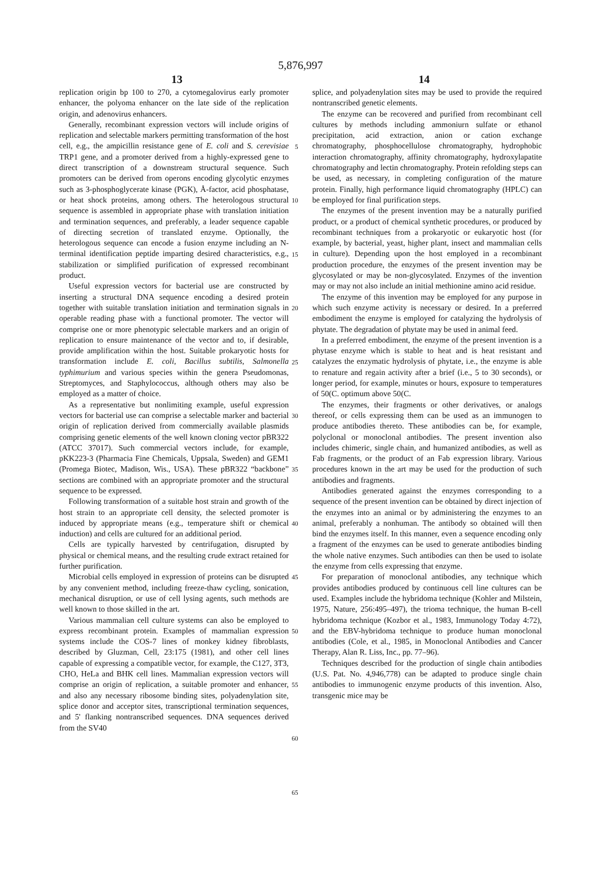5,876,997
13 14
replication origin bp 100 to 270, a cytomegalovirus early promoter enhancer, the polyoma enhancer on the late side of the replication origin, and adenovirus enhancers.
Generally, recombinant expression vectors will include origins of replication and selectable markers permitting transformation of the host cell, e.g., the ampicillin resistance gene of E. coli and S. cerevisiae TRP1 gene, and a promoter derived from a highly-expressed gene to direct transcription of a downstream structural sequence. Such promoters can be derived from operons encoding glycolytic enzymes such as 3-phosphoglycerate kinase (PGK), Å-factor, acid phosphatase, or heat shock proteins, among others. The heterologous structural sequence is assembled in appropriate phase with translation initiation and termination sequences, and preferably, a leader sequence capable of directing secretion of translated enzyme. Optionally, the heterologous sequence can encode a fusion enzyme including an N-terminal identification peptide imparting desired characteristics, e.g., stabilization or simplified purification of expressed recombinant product.
Useful expression vectors for bacterial use are constructed by inserting a structural DNA sequence encoding a desired protein together with suitable translation initiation and termination signals in operable reading phase with a functional promoter. The vector will comprise one or more phenotypic selectable markers and an origin of replication to ensure maintenance of the vector and to, if desirable, provide amplification within the host. Suitable prokaryotic hosts for transformation include E. coli, Bacillus subtilis, Salmonella typhimurium and various species within the genera Pseudomonas, Streptomyces, and Staphylococcus, although others may also be employed as a matter of choice.
As a representative but nonlimiting example, useful expression vectors for bacterial use can comprise a selectable marker and bacterial origin of replication derived from commercially available plasmids comprising genetic elements of the well known cloning vector pBR322 (ATCC 37017). Such commercial vectors include, for example, pKK223-3 (Pharmacia Fine Chemicals, Uppsala, Sweden) and GEM1 (Promega Biotec, Madison, Wis., USA). These pBR322 “backbone” sections are combined with an appropriate promoter and the structural sequence to be expressed.
Following transformation of a suitable host strain and growth of the host strain to an appropriate cell density, the selected promoter is induced by appropriate means (e.g., temperature shift or chemical induction) and cells are cultured for an additional period.
Cells are typically harvested by centrifugation, disrupted by physical or chemical means, and the resulting crude extract retained for further purification.
Microbial cells employed in expression of proteins can be disrupted by any convenient method, including freeze-thaw cycling, sonication, mechanical disruption, or use of cell lysing agents, such methods are well known to those skilled in the art.
Various mammalian cell culture systems can also be employed to express recombinant protein. Examples of mammalian expression systems include the COS-7 lines of monkey kidney fibroblasts, described by Gluzman, Cell, 23:175 (1981), and other cell lines capable of expressing a compatible vector, for example, the C127, 3T3, CHO, HeLa and BHK cell lines. Mammalian expression vectors will comprise an origin of replication, a suitable promoter and enhancer, and also any necessary ribosome binding sites, polyadenylation site, splice donor and acceptor sites, transcriptional termination sequences, and 5' flanking nontranscribed sequences. DNA sequences derived from the SV40
5
10
15
20
25
30
35
40
45
50
55
60
65
splice, and polyadenylation sites may be used to provide the required nontranscribed genetic elements.
The enzyme can be recovered and purified from recombinant cell cultures by methods including ammoniurn sulfate or ethanol precipitation, acid extraction, anion or cation exchange chromatography, phosphocellulose chromatography, hydrophobic interaction chromatography, affinity chromatography, hydroxylapatite chromatography and lectin chromatography. Protein refolding steps can be used, as necessary, in completing configuration of the mature protein. Finally, high performance liquid chromatography (HPLC) can be employed for final purification steps.
The enzymes of the present invention may be a naturally purified product, or a product of chemical synthetic procedures, or produced by recombinant techniques from a prokaryotic or eukaryotic host (for example, by bacterial, yeast, higher plant, insect and mammalian cells in culture). Depending upon the host employed in a recombinant production procedure, the enzymes of the present invention may be glycosylated or may be non-glycosylated. Enzymes of the invention may or may not also include an initial methionine amino acid residue.
The enzyme of this invention may be employed for any purpose in which such enzyme activity is necessary or desired. In a preferred embodiment the enzyme is employed for catalyzing the hydrolysis of phytate. The degradation of phytate may be used in animal feed.
In a preferred embodiment, the enzyme of the present invention is a phytase enzyme which is stable to heat and is heat resistant and catalyzes the enzymatic hydrolysis of phytate, i.e., the enzyme is able to renature and regain activity after a brief (i.e., 5 to 30 seconds), or longer period, for example, minutes or hours, exposure to temperatures of 50(C. optimum above 50(C.
The enzymes, their fragments or other derivatives, or analogs thereof, or cells expressing them can be used as an immunogen to produce antibodies thereto. These antibodies can be, for example, polyclonal or monoclonal antibodies. The present invention also includes chimeric, single chain, and humanized antibodies, as well as Fab fragments, or the product of an Fab expression library. Various procedures known in the art may be used for the production of such antibodies and fragments.
Antibodies generated against the enzymes corresponding to a sequence of the present invention can be obtained by direct injection of the enzymes into an animal or by administering the enzymes to an animal, preferably a nonhuman. The antibody so obtained will then bind the enzymes itself. In this manner, even a sequence encoding only a fragment of the enzymes can be used to generate antibodies binding the whole native enzymes. Such antibodies can then be used to isolate the enzyme from cells expressing that enzyme.
For preparation of monoclonal antibodies, any technique which provides antibodies produced by continuous cell line cultures can be used. Examples include the hybridoma technique (Kohler and Milstein, 1975, Nature, 256:495–497), the trioma technique, the human B-cell hybridoma technique (Kozbor et al., 1983, Immunology Today 4:72), and the EBV-hybridoma technique to produce human monoclonal antibodies (Cole, et al., 1985, in Monoclonal Antibodies and Cancer Therapy, Alan R. Liss, Inc., pp. 77–96).
Techniques described for the production of single chain antibodies (U.S. Pat. No. 4,946,778) can be adapted to produce single chain antibodies to immunogenic enzyme products of this invention. Also, transgenic mice may be